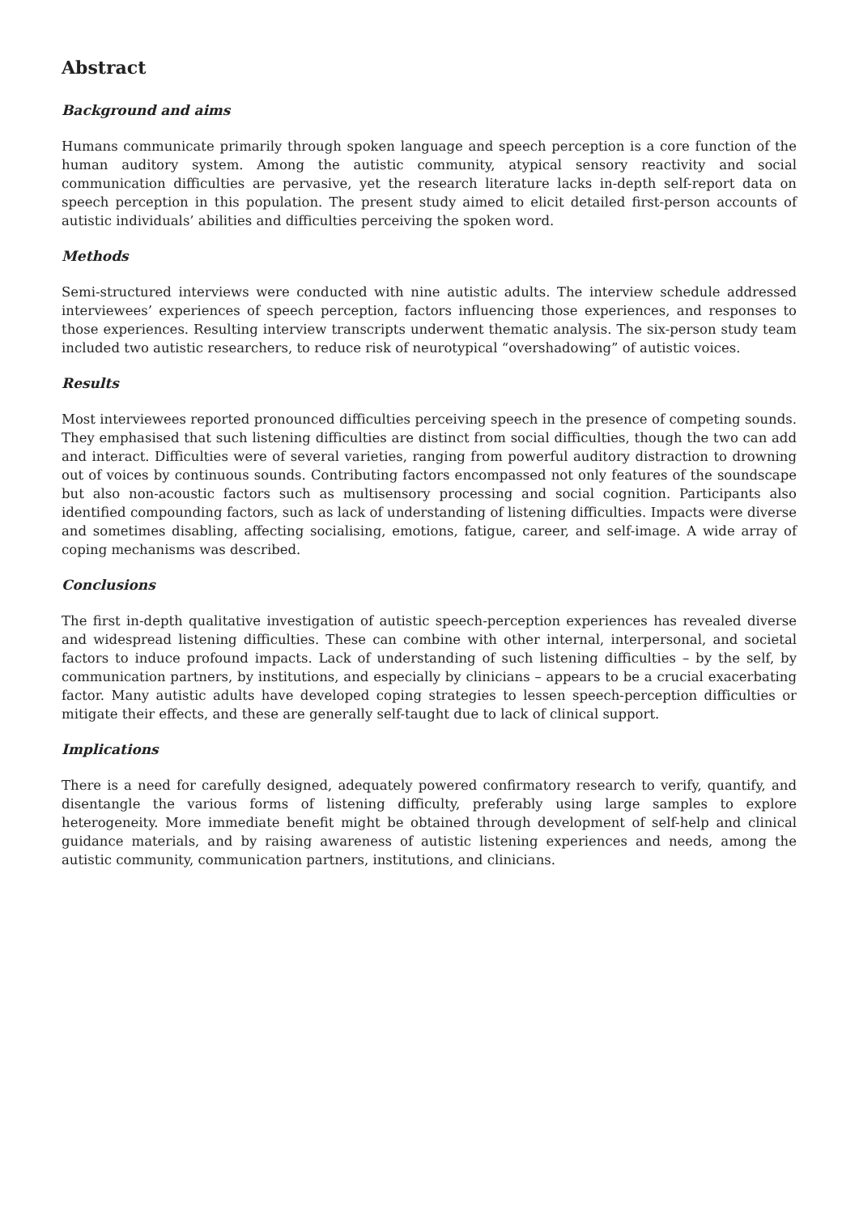Abstract
Background and aims
Humans communicate primarily through spoken language and speech perception is a core function of the human auditory system. Among the autistic community, atypical sensory reactivity and social communication difficulties are pervasive, yet the research literature lacks in-depth self-report data on speech perception in this population. The present study aimed to elicit detailed first-person accounts of autistic individuals’ abilities and difficulties perceiving the spoken word.
Methods
Semi-structured interviews were conducted with nine autistic adults. The interview schedule addressed interviewees’ experiences of speech perception, factors influencing those experiences, and responses to those experiences. Resulting interview transcripts underwent thematic analysis. The six-person study team included two autistic researchers, to reduce risk of neurotypical “overshadowing” of autistic voices.
Results
Most interviewees reported pronounced difficulties perceiving speech in the presence of competing sounds. They emphasised that such listening difficulties are distinct from social difficulties, though the two can add and interact. Difficulties were of several varieties, ranging from powerful auditory distraction to drowning out of voices by continuous sounds. Contributing factors encompassed not only features of the soundscape but also non-acoustic factors such as multisensory processing and social cognition. Participants also identified compounding factors, such as lack of understanding of listening difficulties. Impacts were diverse and sometimes disabling, affecting socialising, emotions, fatigue, career, and self-image. A wide array of coping mechanisms was described.
Conclusions
The first in-depth qualitative investigation of autistic speech-perception experiences has revealed diverse and widespread listening difficulties. These can combine with other internal, interpersonal, and societal factors to induce profound impacts. Lack of understanding of such listening difficulties – by the self, by communication partners, by institutions, and especially by clinicians – appears to be a crucial exacerbating factor. Many autistic adults have developed coping strategies to lessen speech-perception difficulties or mitigate their effects, and these are generally self-taught due to lack of clinical support.
Implications
There is a need for carefully designed, adequately powered confirmatory research to verify, quantify, and disentangle the various forms of listening difficulty, preferably using large samples to explore heterogeneity. More immediate benefit might be obtained through development of self-help and clinical guidance materials, and by raising awareness of autistic listening experiences and needs, among the autistic community, communication partners, institutions, and clinicians.